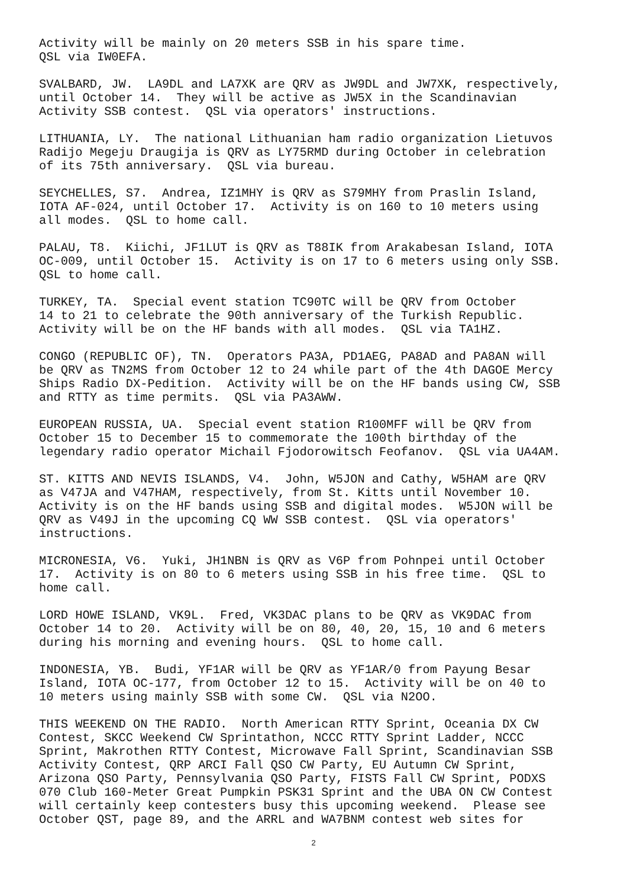Activity will be mainly on 20 meters SSB in his spare time. QSL via IW0EFA.
SVALBARD, JW. LA9DL and LA7XK are QRV as JW9DL and JW7XK, respectively, until October 14. They will be active as JW5X in the Scandinavian Activity SSB contest. QSL via operators' instructions.
LITHUANIA, LY. The national Lithuanian ham radio organization Lietuvos Radijo Megeju Draugija is QRV as LY75RMD during October in celebration of its 75th anniversary. QSL via bureau.
SEYCHELLES, S7. Andrea, IZ1MHY is QRV as S79MHY from Praslin Island, IOTA AF-024, until October 17. Activity is on 160 to 10 meters using all modes. QSL to home call.
PALAU, T8. Kiichi, JF1LUT is QRV as T88IK from Arakabesan Island, IOTA OC-009, until October 15. Activity is on 17 to 6 meters using only SSB. QSL to home call.
TURKEY, TA. Special event station TC90TC will be QRV from October 14 to 21 to celebrate the 90th anniversary of the Turkish Republic. Activity will be on the HF bands with all modes. QSL via TA1HZ.
CONGO (REPUBLIC OF), TN. Operators PA3A, PD1AEG, PA8AD and PA8AN will be QRV as TN2MS from October 12 to 24 while part of the 4th DAGOE Mercy Ships Radio DX-Pedition. Activity will be on the HF bands using CW, SSB and RTTY as time permits. QSL via PA3AWW.
EUROPEAN RUSSIA, UA. Special event station R100MFF will be QRV from October 15 to December 15 to commemorate the 100th birthday of the legendary radio operator Michail Fjodorowitsch Feofanov. QSL via UA4AM.
ST. KITTS AND NEVIS ISLANDS, V4. John, W5JON and Cathy, W5HAM are QRV as V47JA and V47HAM, respectively, from St. Kitts until November 10. Activity is on the HF bands using SSB and digital modes. W5JON will be QRV as V49J in the upcoming CQ WW SSB contest. QSL via operators' instructions.
MICRONESIA, V6. Yuki, JH1NBN is QRV as V6P from Pohnpei until October 17. Activity is on 80 to 6 meters using SSB in his free time. QSL to home call.
LORD HOWE ISLAND, VK9L. Fred, VK3DAC plans to be QRV as VK9DAC from October 14 to 20. Activity will be on 80, 40, 20, 15, 10 and 6 meters during his morning and evening hours. QSL to home call.
INDONESIA, YB. Budi, YF1AR will be QRV as YF1AR/0 from Payung Besar Island, IOTA OC-177, from October 12 to 15. Activity will be on 40 to 10 meters using mainly SSB with some CW. QSL via N2OO.
THIS WEEKEND ON THE RADIO. North American RTTY Sprint, Oceania DX CW Contest, SKCC Weekend CW Sprintathon, NCCC RTTY Sprint Ladder, NCCC Sprint, Makrothen RTTY Contest, Microwave Fall Sprint, Scandinavian SSB Activity Contest, QRP ARCI Fall QSO CW Party, EU Autumn CW Sprint, Arizona QSO Party, Pennsylvania QSO Party, FISTS Fall CW Sprint, PODXS 070 Club 160-Meter Great Pumpkin PSK31 Sprint and the UBA ON CW Contest will certainly keep contesters busy this upcoming weekend. Please see October QST, page 89, and the ARRL and WA7BNM contest web sites for
2